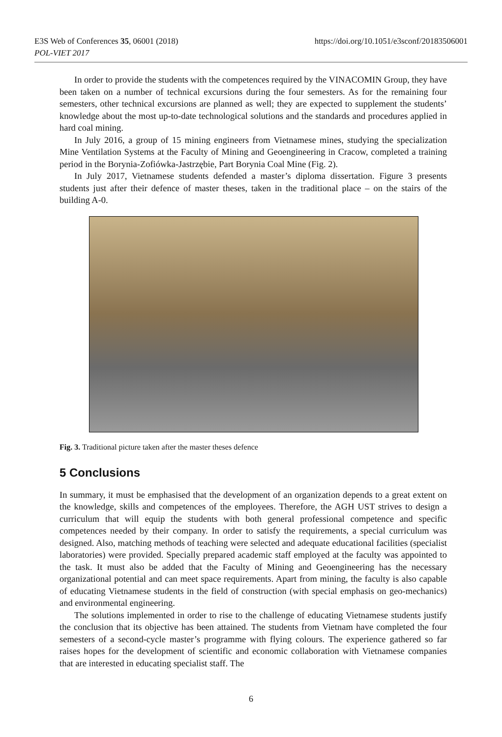https://doi.org/10.1051/e3sconf/20183506001 E3S Web of Conferences 35, 06001 (2018)
POL-VIET 2017
In order to provide the students with the competences required by the VINACOMIN Group, they have been taken on a number of technical excursions during the four semesters. As for the remaining four semesters, other technical excursions are planned as well; they are expected to supplement the students’ knowledge about the most up-to-date technological solutions and the standards and procedures applied in hard coal mining.
In July 2016, a group of 15 mining engineers from Vietnamese mines, studying the specialization Mine Ventilation Systems at the Faculty of Mining and Geoengineering in Cracow, completed a training period in the Borynia-Zofiówka-Jastrzębie, Part Borynia Coal Mine (Fig. 2).
In July 2017, Vietnamese students defended a master’s diploma dissertation. Figure 3 presents students just after their defence of master theses, taken in the traditional place – on the stairs of the building A-0.
Fig. 3. Traditional picture taken after the master theses defence
5 Conclusions
In summary, it must be emphasised that the development of an organization depends to a great extent on the knowledge, skills and competences of the employees. Therefore, the AGH UST strives to design a curriculum that will equip the students with both general professional competence and specific competences needed by their company. In order to satisfy the requirements, a special curriculum was designed. Also, matching methods of teaching were selected and adequate educational facilities (specialist laboratories) were provided. Specially prepared academic staff employed at the faculty was appointed to the task. It must also be added that the Faculty of Mining and Geoengineering has the necessary organizational potential and can meet space requirements. Apart from mining, the faculty is also capable of educating Vietnamese students in the field of construction (with special emphasis on geo-mechanics) and environmental engineering.
The solutions implemented in order to rise to the challenge of educating Vietnamese students justify the conclusion that its objective has been attained. The students from Vietnam have completed the four semesters of a second-cycle master’s programme with flying colours. The experience gathered so far raises hopes for the development of scientific and economic collaboration with Vietnamese companies that are interested in educating specialist staff. The
6